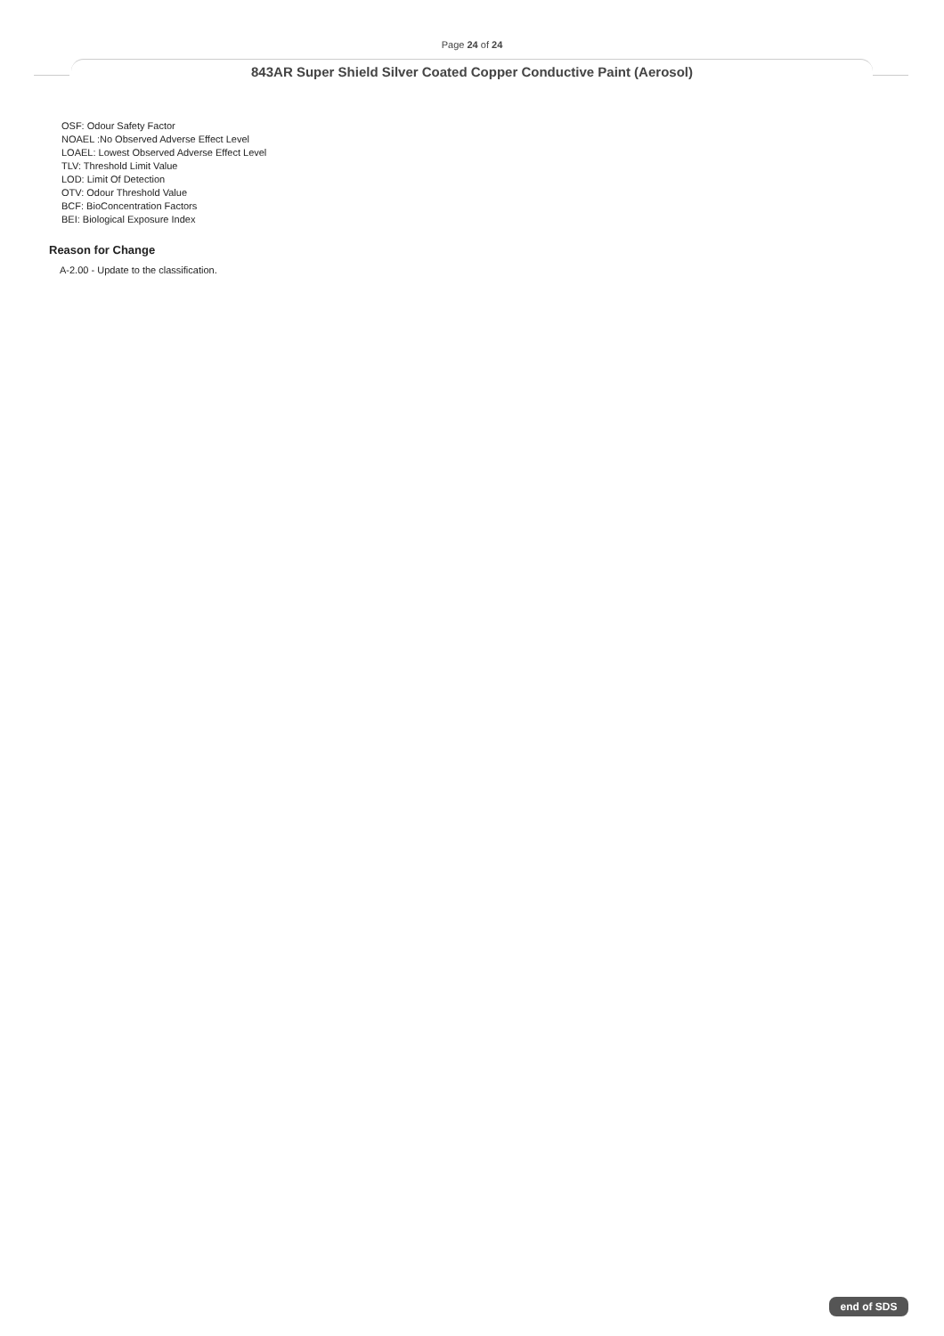Page 24 of 24
843AR Super Shield Silver Coated Copper Conductive Paint (Aerosol)
OSF: Odour Safety Factor
NOAEL :No Observed Adverse Effect Level
LOAEL: Lowest Observed Adverse Effect Level
TLV: Threshold Limit Value
LOD: Limit Of Detection
OTV: Odour Threshold Value
BCF: BioConcentration Factors
BEI: Biological Exposure Index
Reason for Change
A-2.00 - Update to the classification.
end of SDS